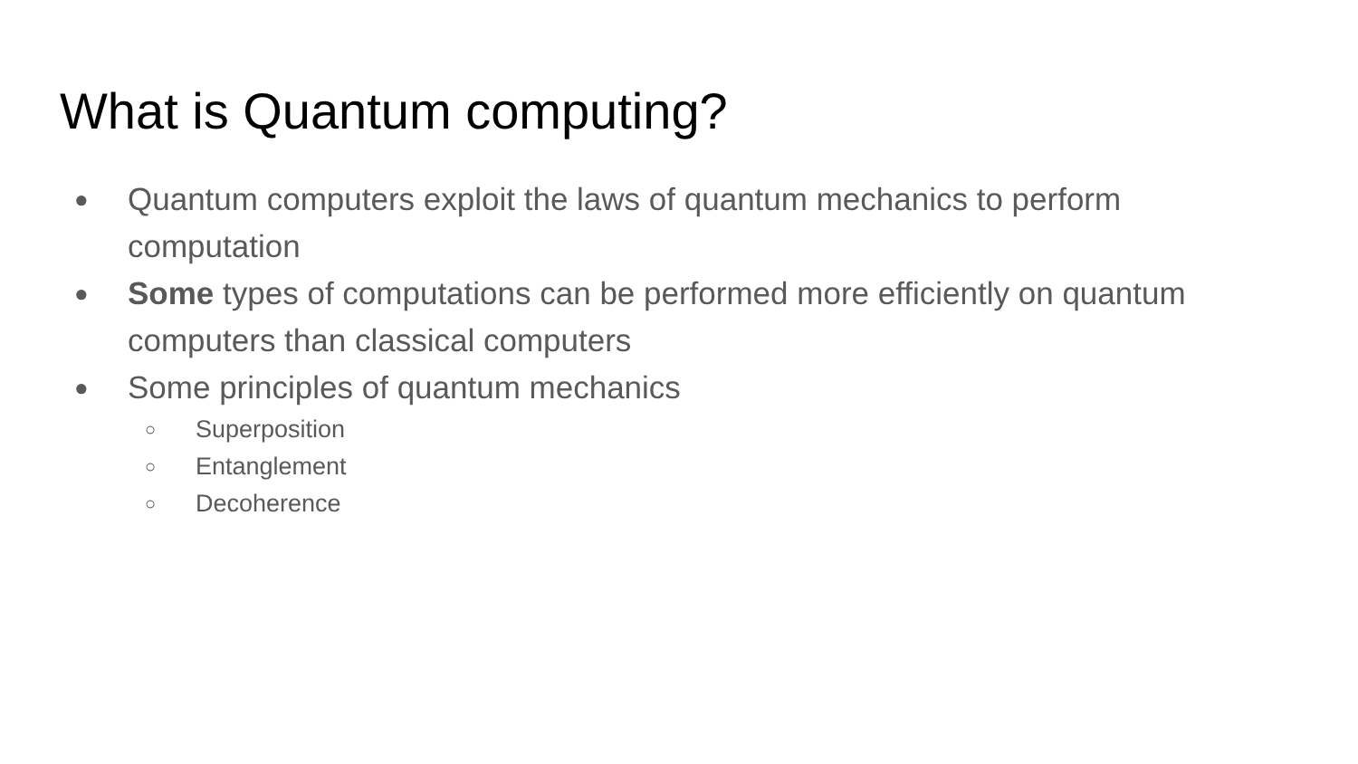What is Quantum computing?
● Quantum computers exploit the laws of quantum mechanics to perform computation
● Some types of computations can be performed more efficiently on quantum computers than classical computers
● Some principles of quantum mechanics
○ Superposition
○ Entanglement
○ Decoherence